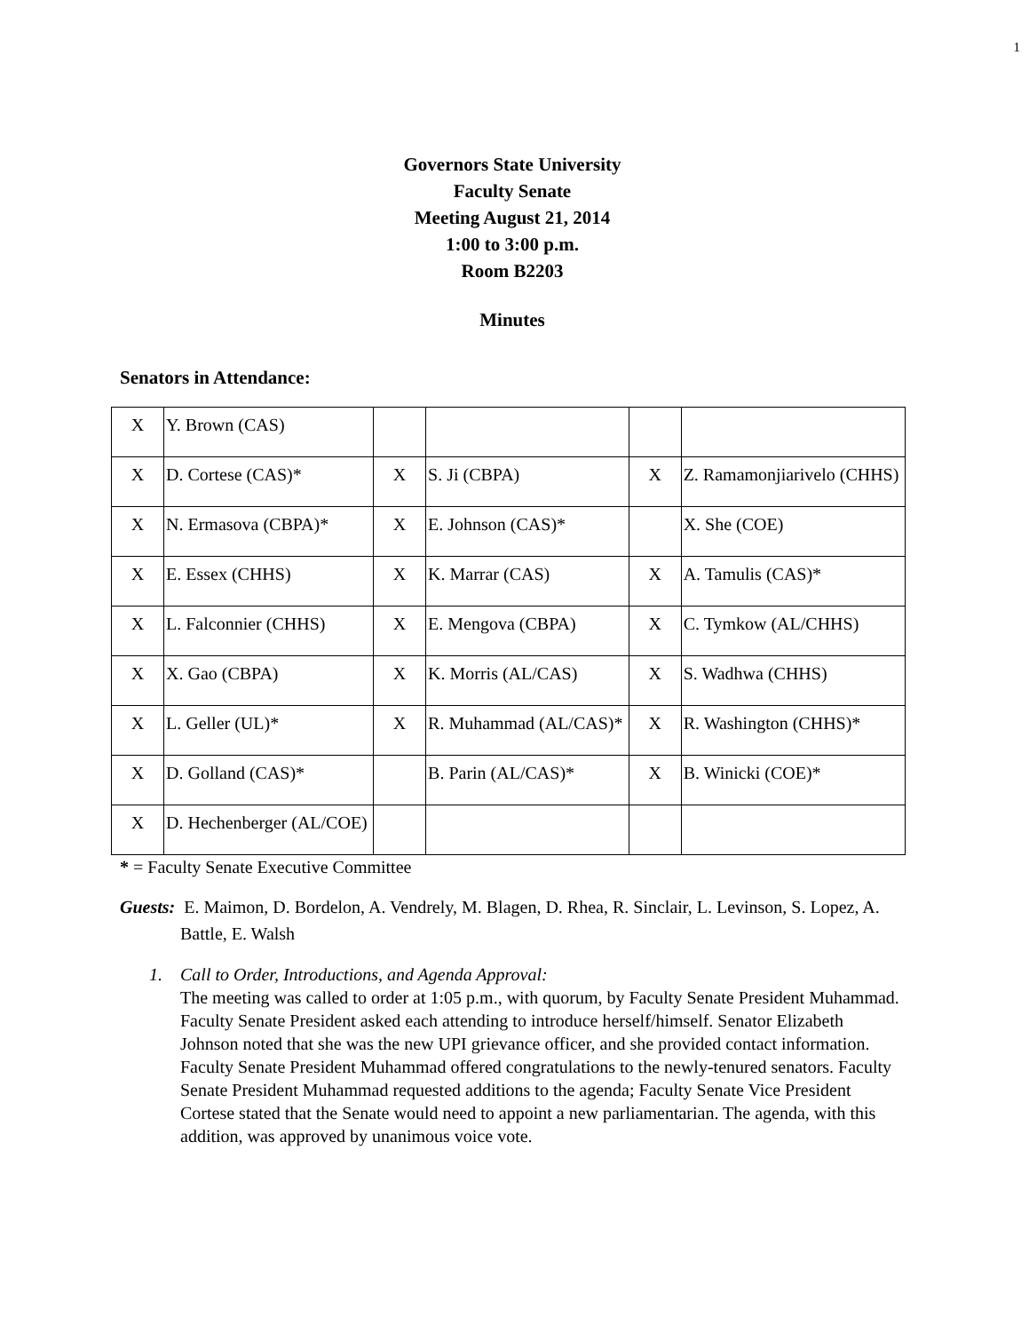1
Governors State University
Faculty Senate
Meeting August 21, 2014
1:00 to 3:00 p.m.
Room B2203
Minutes
Senators in Attendance:
| X | Y. Brown (CAS) | | | | |
| X | D. Cortese (CAS)* | X | S. Ji (CBPA) | X | Z. Ramamonjiarivelo (CHHS) |
| X | N. Ermasova (CBPA)* | X | E. Johnson (CAS)* | | X. She (COE) |
| X | E. Essex (CHHS) | X | K. Marrar (CAS) | X | A. Tamulis (CAS)* |
| X | L. Falconnier (CHHS) | X | E. Mengova (CBPA) | X | C. Tymkow (AL/CHHS) |
| X | X. Gao (CBPA) | X | K. Morris (AL/CAS) | X | S. Wadhwa (CHHS) |
| X | L. Geller (UL)* | X | R. Muhammad (AL/CAS)* | X | R. Washington (CHHS)* |
| X | D. Golland (CAS)* | | B. Parin (AL/CAS)* | X | B. Winicki (COE)* |
| X | D. Hechenberger (AL/COE) | | | | |
* = Faculty Senate Executive Committee
Guests: E. Maimon, D. Bordelon, A. Vendrely, M. Blagen, D. Rhea, R. Sinclair, L. Levinson, S. Lopez, A. Battle, E. Walsh
1. Call to Order, Introductions, and Agenda Approval:
The meeting was called to order at 1:05 p.m., with quorum, by Faculty Senate President Muhammad. Faculty Senate President asked each attending to introduce herself/himself. Senator Elizabeth Johnson noted that she was the new UPI grievance officer, and she provided contact information. Faculty Senate President Muhammad offered congratulations to the newly-tenured senators. Faculty Senate President Muhammad requested additions to the agenda; Faculty Senate Vice President Cortese stated that the Senate would need to appoint a new parliamentarian. The agenda, with this addition, was approved by unanimous voice vote.